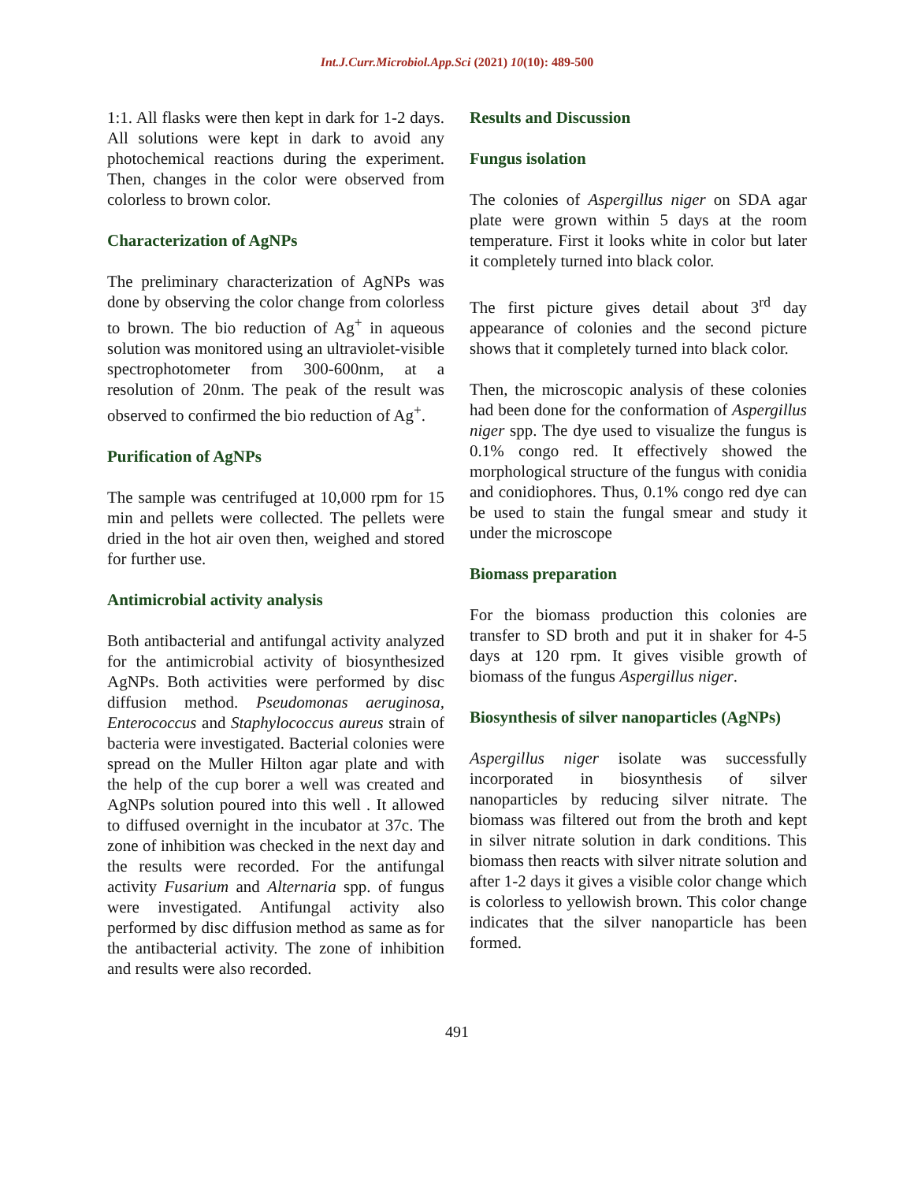Int.J.Curr.Microbiol.App.Sci (2021) 10(10): 489-500
1:1. All flasks were then kept in dark for 1-2 days. All solutions were kept in dark to avoid any photochemical reactions during the experiment. Then, changes in the color were observed from colorless to brown color.
Characterization of AgNPs
The preliminary characterization of AgNPs was done by observing the color change from colorless to brown. The bio reduction of Ag<sup>+</sup> in aqueous solution was monitored using an ultraviolet-visible spectrophotometer from 300-600nm, at a resolution of 20nm. The peak of the result was observed to confirmed the bio reduction of Ag<sup>+</sup>.
Purification of AgNPs
The sample was centrifuged at 10,000 rpm for 15 min and pellets were collected. The pellets were dried in the hot air oven then, weighed and stored for further use.
Antimicrobial activity analysis
Both antibacterial and antifungal activity analyzed for the antimicrobial activity of biosynthesized AgNPs. Both activities were performed by disc diffusion method. Pseudomonas aeruginosa, Enterococcus and Staphylococcus aureus strain of bacteria were investigated. Bacterial colonies were spread on the Muller Hilton agar plate and with the help of the cup borer a well was created and AgNPs solution poured into this well . It allowed to diffused overnight in the incubator at 37c. The zone of inhibition was checked in the next day and the results were recorded. For the antifungal activity Fusarium and Alternaria spp. of fungus were investigated. Antifungal activity also performed by disc diffusion method as same as for the antibacterial activity. The zone of inhibition and results were also recorded.
Results and Discussion
Fungus isolation
The colonies of Aspergillus niger on SDA agar plate were grown within 5 days at the room temperature. First it looks white in color but later it completely turned into black color.
The first picture gives detail about 3<sup>rd</sup> day appearance of colonies and the second picture shows that it completely turned into black color.
Then, the microscopic analysis of these colonies had been done for the conformation of Aspergillus niger spp. The dye used to visualize the fungus is 0.1% congo red. It effectively showed the morphological structure of the fungus with conidia and conidiophores. Thus, 0.1% congo red dye can be used to stain the fungal smear and study it under the microscope
Biomass preparation
For the biomass production this colonies are transfer to SD broth and put it in shaker for 4-5 days at 120 rpm. It gives visible growth of biomass of the fungus Aspergillus niger.
Biosynthesis of silver nanoparticles (AgNPs)
Aspergillus niger isolate was successfully incorporated in biosynthesis of silver nanoparticles by reducing silver nitrate. The biomass was filtered out from the broth and kept in silver nitrate solution in dark conditions. This biomass then reacts with silver nitrate solution and after 1-2 days it gives a visible color change which is colorless to yellowish brown. This color change indicates that the silver nanoparticle has been formed.
491